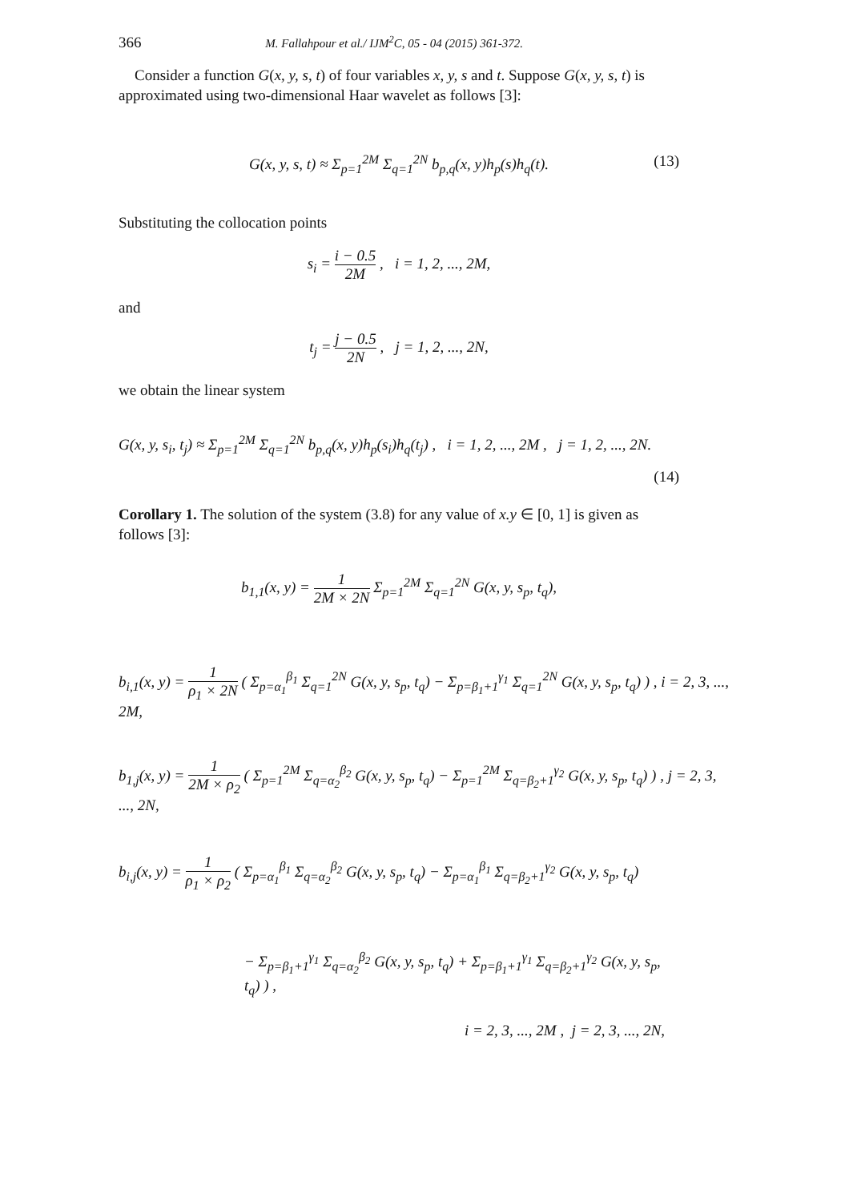366 M. Fallahpour et al./ IJM<sup>2</sup>C, 05 - 04 (2015) 361-372.
Consider a function G(x, y, s, t) of four variables x, y, s and t. Suppose G(x, y, s, t) is approximated using two-dimensional Haar wavelet as follows [3]:
G(x, y, s, t) ≈ Σ<sub>p=1</sub><sup>2M</sup> Σ<sub>q=1</sub><sup>2N</sup> b<sub>p,q</sub>(x, y)h<sub>p</sub>(s)h<sub>q</sub>(t). (13)
Substituting the collocation points
s<sub>i</sub> = i − 0.5 2M , i = 1, 2, ..., 2M,
and
t<sub>j</sub> = j − 0.5 2N , j = 1, 2, ..., 2N,
we obtain the linear system
G(x, y, s<sub>i</sub>, t<sub>j</sub>) ≈ Σ<sub>p=1</sub><sup>2M</sup> Σ<sub>q=1</sub><sup>2N</sup> b<sub>p,q</sub>(x, y)h<sub>p</sub>(s<sub>i</sub>)h<sub>q</sub>(t<sub>j</sub>) , i = 1, 2, ..., 2M , j = 1, 2, ..., 2N.
(14)
Corollary 1. The solution of the system (3.8) for any value of x.y ∈ [0, 1] is given as follows [3]:
b<sub>1,1</sub>(x, y) = 1 2M × 2N Σ<sub>p=1</sub><sup>2M</sup> Σ<sub>q=1</sub><sup>2N</sup> G(x, y, s<sub>p</sub>, t<sub>q</sub>),
b<sub>i,1</sub>(x, y) = 1 ρ<sub>1</sub> × 2N ( Σ<sub>p=α<sub>1</sub></sub><sup>β<sub>1</sub></sup> Σ<sub>q=1</sub><sup>2N</sup> G(x, y, s<sub>p</sub>, t<sub>q</sub>) − Σ<sub>p=β<sub>1</sub>+1</sub><sup>γ<sub>1</sub></sup> Σ<sub>q=1</sub><sup>2N</sup> G(x, y, s<sub>p</sub>, t<sub>q</sub>) ) , i = 2, 3, ..., 2M,
b<sub>1,j</sub>(x, y) = 1 2M × ρ<sub>2</sub> ( Σ<sub>p=1</sub><sup>2M</sup> Σ<sub>q=α<sub>2</sub></sub><sup>β<sub>2</sub></sup> G(x, y, s<sub>p</sub>, t<sub>q</sub>) − Σ<sub>p=1</sub><sup>2M</sup> Σ<sub>q=β<sub>2</sub>+1</sub><sup>γ<sub>2</sub></sup> G(x, y, s<sub>p</sub>, t<sub>q</sub>) ) , j = 2, 3, ..., 2N,
b<sub>i,j</sub>(x, y) = 1 ρ<sub>1</sub> × ρ<sub>2</sub> ( Σ<sub>p=α<sub>1</sub></sub><sup>β<sub>1</sub></sup> Σ<sub>q=α<sub>2</sub></sub><sup>β<sub>2</sub></sup> G(x, y, s<sub>p</sub>, t<sub>q</sub>) − Σ<sub>p=α<sub>1</sub></sub><sup>β<sub>1</sub></sup> Σ<sub>q=β<sub>2</sub>+1</sub><sup>γ<sub>2</sub></sup> G(x, y, s<sub>p</sub>, t<sub>q</sub>)
− Σ<sub>p=β<sub>1</sub>+1</sub><sup>γ<sub>1</sub></sup> Σ<sub>q=α<sub>2</sub></sub><sup>β<sub>2</sub></sup> G(x, y, s<sub>p</sub>, t<sub>q</sub>) + Σ<sub>p=β<sub>1</sub>+1</sub><sup>γ<sub>1</sub></sup> Σ<sub>q=β<sub>2</sub>+1</sub><sup>γ<sub>2</sub></sup> G(x, y, s<sub>p</sub>, t<sub>q</sub>) ) ,
i = 2, 3, ..., 2M , j = 2, 3, ..., 2N,